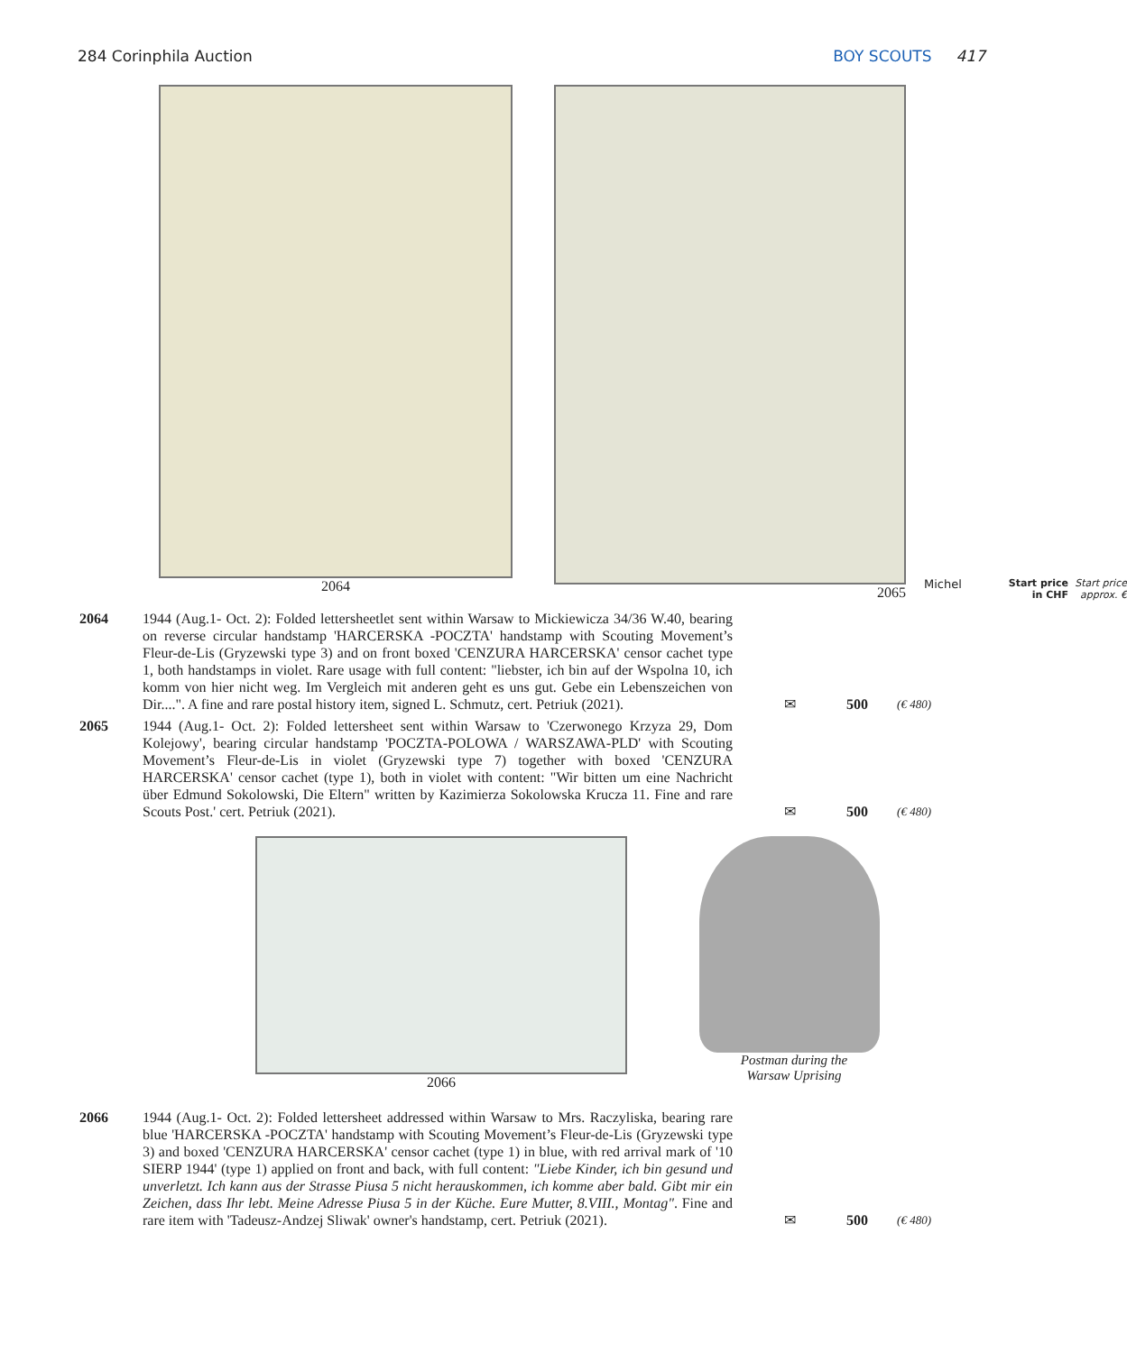284 Corinphila Auction BOY SCOUTS 417
2064 2065
Michel Start price
in CHF Start price
approx. €
2064 1944 (Aug.1- Oct. 2): Folded lettersheetlet sent within Warsaw to Mickiewicza 34/36 W.40, bearing on reverse circular handstamp 'HARCERSKA -POCZTA' handstamp with Scouting Movement’s Fleur-de-Lis (Gryzewski type 3) and on front boxed 'CENZURA HARCERSKA' censor cachet type 1, both handstamps in violet. Rare usage with full content: "liebster, ich bin auf der Wspolna 10, ich komm von hier nicht weg. Im Vergleich mit anderen geht es uns gut. Gebe ein Lebenszeichen von Dir....". A fine and rare postal history item, signed L. Schmutz, cert. Petriuk (2021).
✉ 500
(€ 480)
2065 1944 (Aug.1- Oct. 2): Folded lettersheet sent within Warsaw to 'Czerwonego Krzyza 29, Dom Kolejowy', bearing circular handstamp 'POCZTA-POLOWA / WARSZAWA-PLD' with Scouting Movement’s Fleur-de-Lis in violet (Gryzewski type 7) together with boxed 'CENZURA HARCERSKA' censor cachet (type 1), both in violet with content: "Wir bitten um eine Nachricht über Edmund Sokolowski, Die Eltern" written by Kazimierza Sokolowska Krucza 11. Fine and rare Scouts Post.' cert. Petriuk (2021).
✉ 500
(€ 480)
2066 Postman during the
Warsaw Uprising
2066 1944 (Aug.1- Oct. 2): Folded lettersheet addressed within Warsaw to Mrs. Raczyliska, bearing rare blue 'HARCERSKA -POCZTA' handstamp with Scouting Movement’s Fleur-de-Lis (Gryzewski type 3) and boxed 'CENZURA HARCERSKA' censor cachet (type 1) in blue, with red arrival mark of '10 SIERP 1944' (type 1) applied on front and back, with full content: "Liebe Kinder, ich bin gesund und unverletzt. Ich kann aus der Strasse Piusa 5 nicht herauskommen, ich komme aber bald. Gibt mir ein Zeichen, dass Ihr lebt. Meine Adresse Piusa 5 in der Küche. Eure Mutter, 8.VIII., Montag". Fine and rare item with 'Tadeusz-Andzej Sliwak' owner's handstamp, cert. Petriuk (2021).
✉ 500
(€ 480)